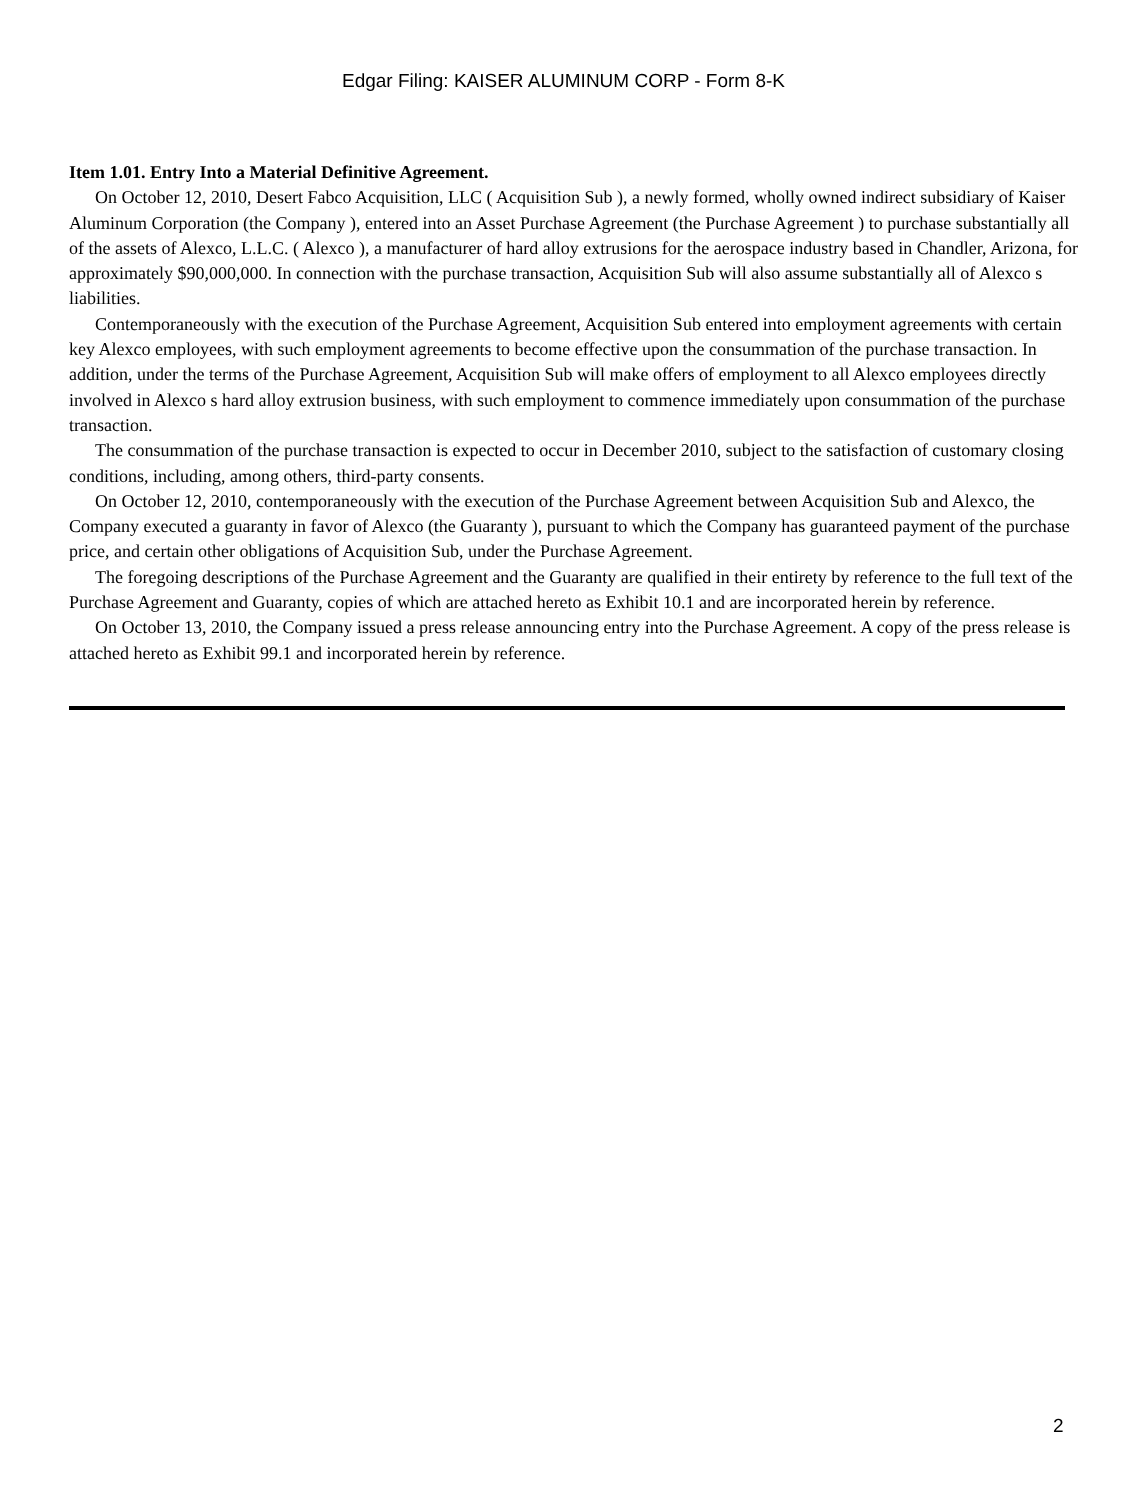Edgar Filing: KAISER ALUMINUM CORP - Form 8-K
Item 1.01. Entry Into a Material Definitive Agreement.
On October 12, 2010, Desert Fabco Acquisition, LLC ( Acquisition Sub ), a newly formed, wholly owned indirect subsidiary of Kaiser Aluminum Corporation (the Company ), entered into an Asset Purchase Agreement (the Purchase Agreement ) to purchase substantially all of the assets of Alexco, L.L.C. ( Alexco ), a manufacturer of hard alloy extrusions for the aerospace industry based in Chandler, Arizona, for approximately $90,000,000. In connection with the purchase transaction, Acquisition Sub will also assume substantially all of Alexco s liabilities.
Contemporaneously with the execution of the Purchase Agreement, Acquisition Sub entered into employment agreements with certain key Alexco employees, with such employment agreements to become effective upon the consummation of the purchase transaction. In addition, under the terms of the Purchase Agreement, Acquisition Sub will make offers of employment to all Alexco employees directly involved in Alexco s hard alloy extrusion business, with such employment to commence immediately upon consummation of the purchase transaction.
The consummation of the purchase transaction is expected to occur in December 2010, subject to the satisfaction of customary closing conditions, including, among others, third-party consents.
On October 12, 2010, contemporaneously with the execution of the Purchase Agreement between Acquisition Sub and Alexco, the Company executed a guaranty in favor of Alexco (the Guaranty ), pursuant to which the Company has guaranteed payment of the purchase price, and certain other obligations of Acquisition Sub, under the Purchase Agreement.
The foregoing descriptions of the Purchase Agreement and the Guaranty are qualified in their entirety by reference to the full text of the Purchase Agreement and Guaranty, copies of which are attached hereto as Exhibit 10.1 and are incorporated herein by reference.
On October 13, 2010, the Company issued a press release announcing entry into the Purchase Agreement. A copy of the press release is attached hereto as Exhibit 99.1 and incorporated herein by reference.
2